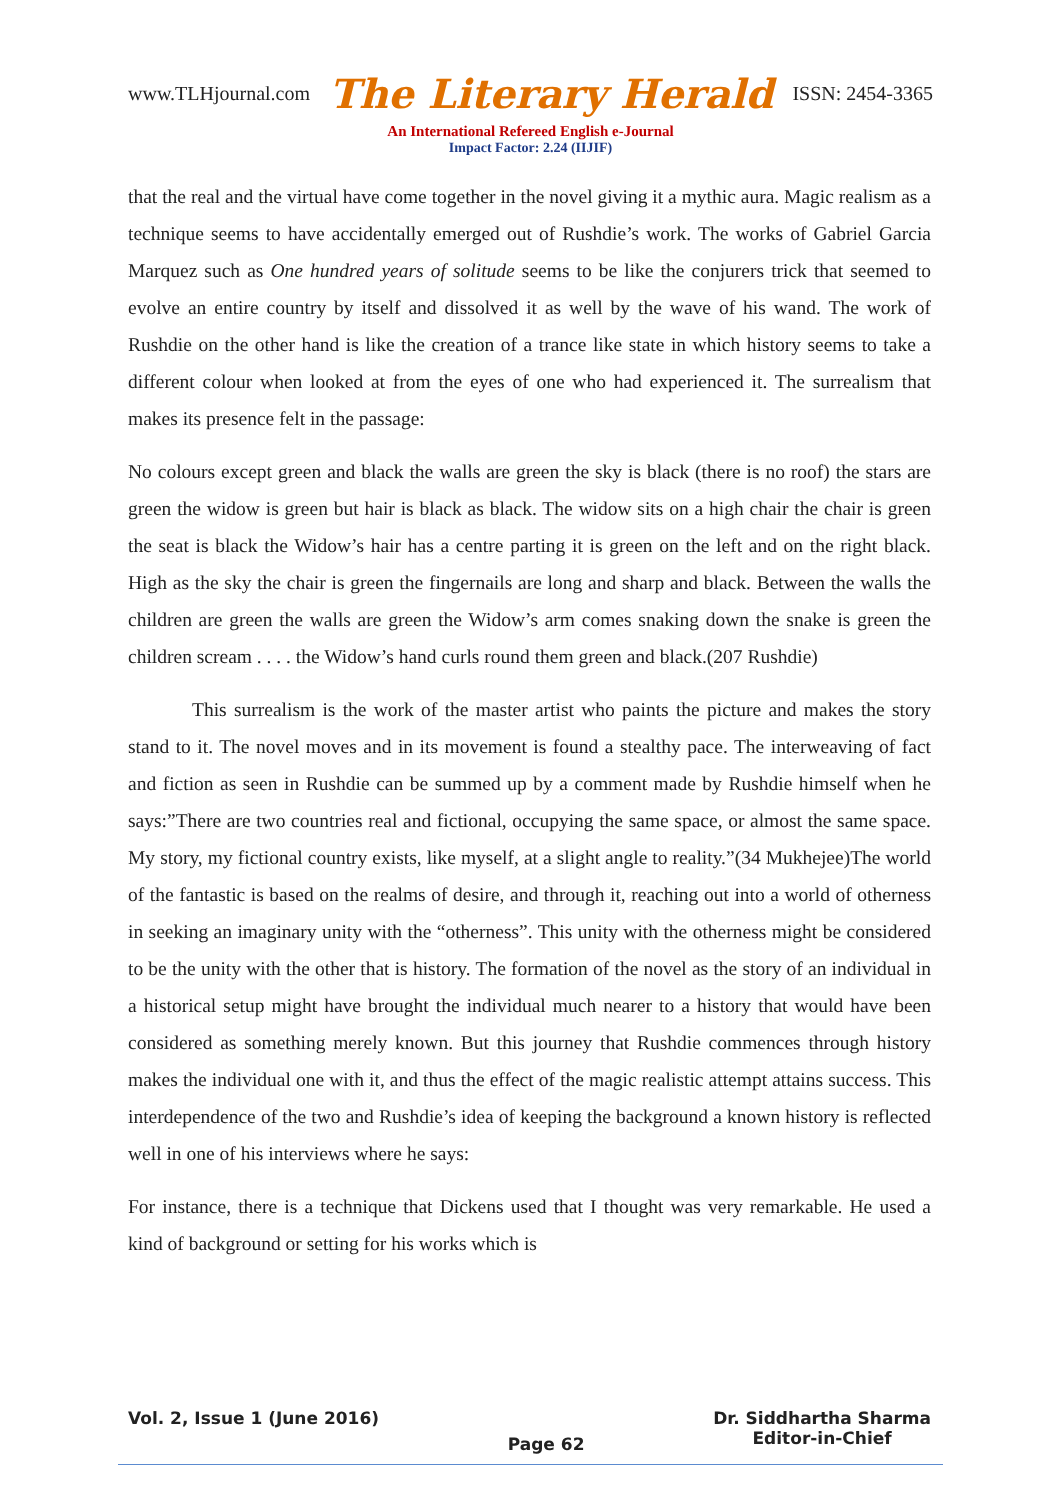www.TLHjournal.com The Literary Herald ISSN: 2454-3365
An International Refereed English e-Journal
Impact Factor: 2.24 (IIJIF)
that the real and the virtual have come together in the novel giving it a mythic aura. Magic realism as a technique seems to have accidentally emerged out of Rushdie’s work. The works of Gabriel Garcia Marquez such as One hundred years of solitude seems to be like the conjurers trick that seemed to evolve an entire country by itself and dissolved it as well by the wave of his wand. The work of Rushdie on the other hand is like the creation of a trance like state in which history seems to take a different colour when looked at from the eyes of one who had experienced it. The surrealism that makes its presence felt in the passage:
No colours except green and black the walls are green the sky is black (there is no roof) the stars are green the widow is green but hair is black as black. The widow sits on a high chair the chair is green the seat is black the Widow’s hair has a centre parting it is green on the left and on the right black. High as the sky the chair is green the fingernails are long and sharp and black. Between the walls the children are green the walls are green the Widow’s arm comes snaking down the snake is green the children scream . . . . the Widow’s hand curls round them green and black.(207 Rushdie)
This surrealism is the work of the master artist who paints the picture and makes the story stand to it. The novel moves and in its movement is found a stealthy pace. The interweaving of fact and fiction as seen in Rushdie can be summed up by a comment made by Rushdie himself when he says:”There are two countries real and fictional, occupying the same space, or almost the same space. My story, my fictional country exists, like myself, at a slight angle to reality.”(34 Mukhejee)The world of the fantastic is based on the realms of desire, and through it, reaching out into a world of otherness in seeking an imaginary unity with the “otherness”. This unity with the otherness might be considered to be the unity with the other that is history. The formation of the novel as the story of an individual in a historical setup might have brought the individual much nearer to a history that would have been considered as something merely known. But this journey that Rushdie commences through history makes the individual one with it, and thus the effect of the magic realistic attempt attains success. This interdependence of the two and Rushdie’s idea of keeping the background a known history is reflected well in one of his interviews where he says:
For instance, there is a technique that Dickens used that I thought was very remarkable. He used a kind of background or setting for his works which is
Vol. 2, Issue 1 (June 2016) Page 62 Dr. Siddhartha Sharma
Editor-in-Chief